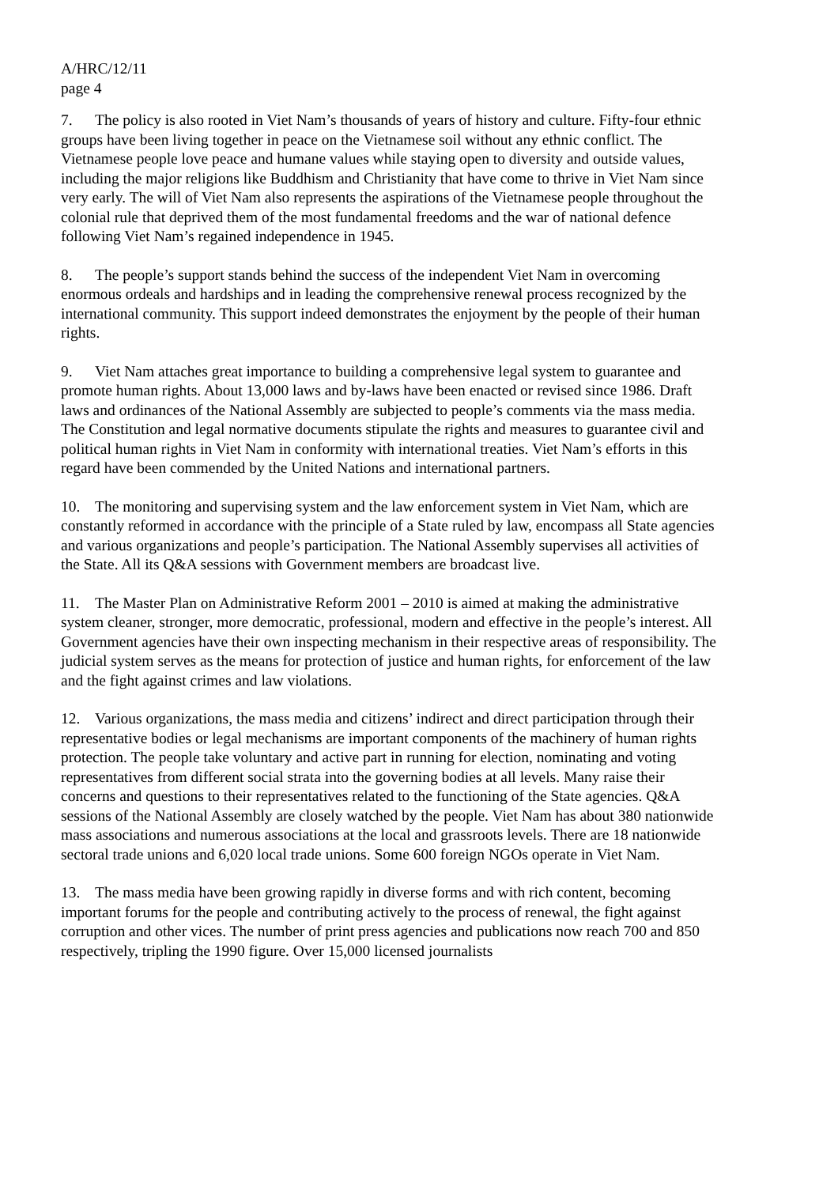A/HRC/12/11
page 4
7. The policy is also rooted in Viet Nam’s thousands of years of history and culture. Fifty-four ethnic groups have been living together in peace on the Vietnamese soil without any ethnic conflict. The Vietnamese people love peace and humane values while staying open to diversity and outside values, including the major religions like Buddhism and Christianity that have come to thrive in Viet Nam since very early. The will of Viet Nam also represents the aspirations of the Vietnamese people throughout the colonial rule that deprived them of the most fundamental freedoms and the war of national defence following Viet Nam’s regained independence in 1945.
8. The people’s support stands behind the success of the independent Viet Nam in overcoming enormous ordeals and hardships and in leading the comprehensive renewal process recognized by the international community. This support indeed demonstrates the enjoyment by the people of their human rights.
9. Viet Nam attaches great importance to building a comprehensive legal system to guarantee and promote human rights. About 13,000 laws and by-laws have been enacted or revised since 1986. Draft laws and ordinances of the National Assembly are subjected to people’s comments via the mass media. The Constitution and legal normative documents stipulate the rights and measures to guarantee civil and political human rights in Viet Nam in conformity with international treaties. Viet Nam’s efforts in this regard have been commended by the United Nations and international partners.
10. The monitoring and supervising system and the law enforcement system in Viet Nam, which are constantly reformed in accordance with the principle of a State ruled by law, encompass all State agencies and various organizations and people’s participation. The National Assembly supervises all activities of the State. All its Q&A sessions with Government members are broadcast live.
11. The Master Plan on Administrative Reform 2001 – 2010 is aimed at making the administrative system cleaner, stronger, more democratic, professional, modern and effective in the people’s interest. All Government agencies have their own inspecting mechanism in their respective areas of responsibility. The judicial system serves as the means for protection of justice and human rights, for enforcement of the law and the fight against crimes and law violations.
12. Various organizations, the mass media and citizens’ indirect and direct participation through their representative bodies or legal mechanisms are important components of the machinery of human rights protection. The people take voluntary and active part in running for election, nominating and voting representatives from different social strata into the governing bodies at all levels. Many raise their concerns and questions to their representatives related to the functioning of the State agencies. Q&A sessions of the National Assembly are closely watched by the people. Viet Nam has about 380 nationwide mass associations and numerous associations at the local and grassroots levels. There are 18 nationwide sectoral trade unions and 6,020 local trade unions. Some 600 foreign NGOs operate in Viet Nam.
13. The mass media have been growing rapidly in diverse forms and with rich content, becoming important forums for the people and contributing actively to the process of renewal, the fight against corruption and other vices. The number of print press agencies and publications now reach 700 and 850 respectively, tripling the 1990 figure. Over 15,000 licensed journalists